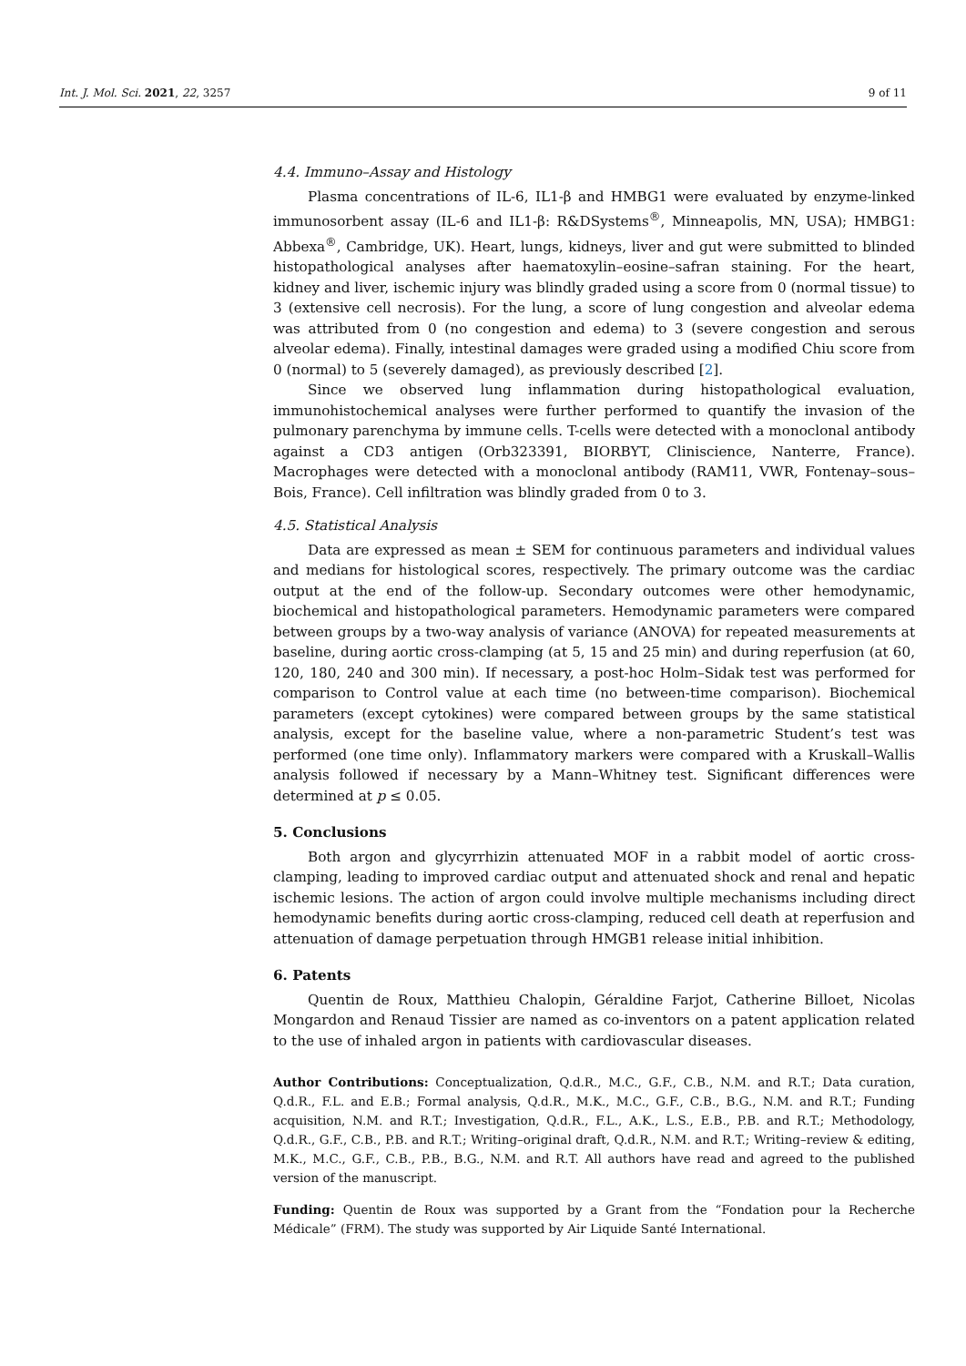Int. J. Mol. Sci. 2021, 22, 3257 9 of 11
4.4. Immuno–Assay and Histology
Plasma concentrations of IL-6, IL1-β and HMBG1 were evaluated by enzyme-linked immunosorbent assay (IL-6 and IL1-β: R&DSystems<sup>®</sup>, Minneapolis, MN, USA); HMBG1: Abbexa<sup>®</sup>, Cambridge, UK). Heart, lungs, kidneys, liver and gut were submitted to blinded histopathological analyses after haematoxylin–eosine–safran staining. For the heart, kidney and liver, ischemic injury was blindly graded using a score from 0 (normal tissue) to 3 (extensive cell necrosis). For the lung, a score of lung congestion and alveolar edema was attributed from 0 (no congestion and edema) to 3 (severe congestion and serous alveolar edema). Finally, intestinal damages were graded using a modified Chiu score from 0 (normal) to 5 (severely damaged), as previously described [2].
Since we observed lung inflammation during histopathological evaluation, immunohistochemical analyses were further performed to quantify the invasion of the pulmonary parenchyma by immune cells. T-cells were detected with a monoclonal antibody against a CD3 antigen (Orb323391, BIORBYT, Cliniscience, Nanterre, France). Macrophages were detected with a monoclonal antibody (RAM11, VWR, Fontenay–sous–Bois, France). Cell infiltration was blindly graded from 0 to 3.
4.5. Statistical Analysis
Data are expressed as mean ± SEM for continuous parameters and individual values and medians for histological scores, respectively. The primary outcome was the cardiac output at the end of the follow-up. Secondary outcomes were other hemodynamic, biochemical and histopathological parameters. Hemodynamic parameters were compared between groups by a two-way analysis of variance (ANOVA) for repeated measurements at baseline, during aortic cross-clamping (at 5, 15 and 25 min) and during reperfusion (at 60, 120, 180, 240 and 300 min). If necessary, a post-hoc Holm–Sidak test was performed for comparison to Control value at each time (no between-time comparison). Biochemical parameters (except cytokines) were compared between groups by the same statistical analysis, except for the baseline value, where a non-parametric Student’s test was performed (one time only). Inflammatory markers were compared with a Kruskall–Wallis analysis followed if necessary by a Mann–Whitney test. Significant differences were determined at p ≤ 0.05.
5. Conclusions
Both argon and glycyrrhizin attenuated MOF in a rabbit model of aortic cross-clamping, leading to improved cardiac output and attenuated shock and renal and hepatic ischemic lesions. The action of argon could involve multiple mechanisms including direct hemodynamic benefits during aortic cross-clamping, reduced cell death at reperfusion and attenuation of damage perpetuation through HMGB1 release initial inhibition.
6. Patents
Quentin de Roux, Matthieu Chalopin, Géraldine Farjot, Catherine Billoet, Nicolas Mongardon and Renaud Tissier are named as co-inventors on a patent application related to the use of inhaled argon in patients with cardiovascular diseases.
Author Contributions: Conceptualization, Q.d.R., M.C., G.F., C.B., N.M. and R.T.; Data curation, Q.d.R., F.L. and E.B.; Formal analysis, Q.d.R., M.K., M.C., G.F., C.B., B.G., N.M. and R.T.; Funding acquisition, N.M. and R.T.; Investigation, Q.d.R., F.L., A.K., L.S., E.B., P.B. and R.T.; Methodology, Q.d.R., G.F., C.B., P.B. and R.T.; Writing–original draft, Q.d.R., N.M. and R.T.; Writing–review & editing, M.K., M.C., G.F., C.B., P.B., B.G., N.M. and R.T. All authors have read and agreed to the published version of the manuscript.
Funding: Quentin de Roux was supported by a Grant from the “Fondation pour la Recherche Médicale” (FRM). The study was supported by Air Liquide Santé International.